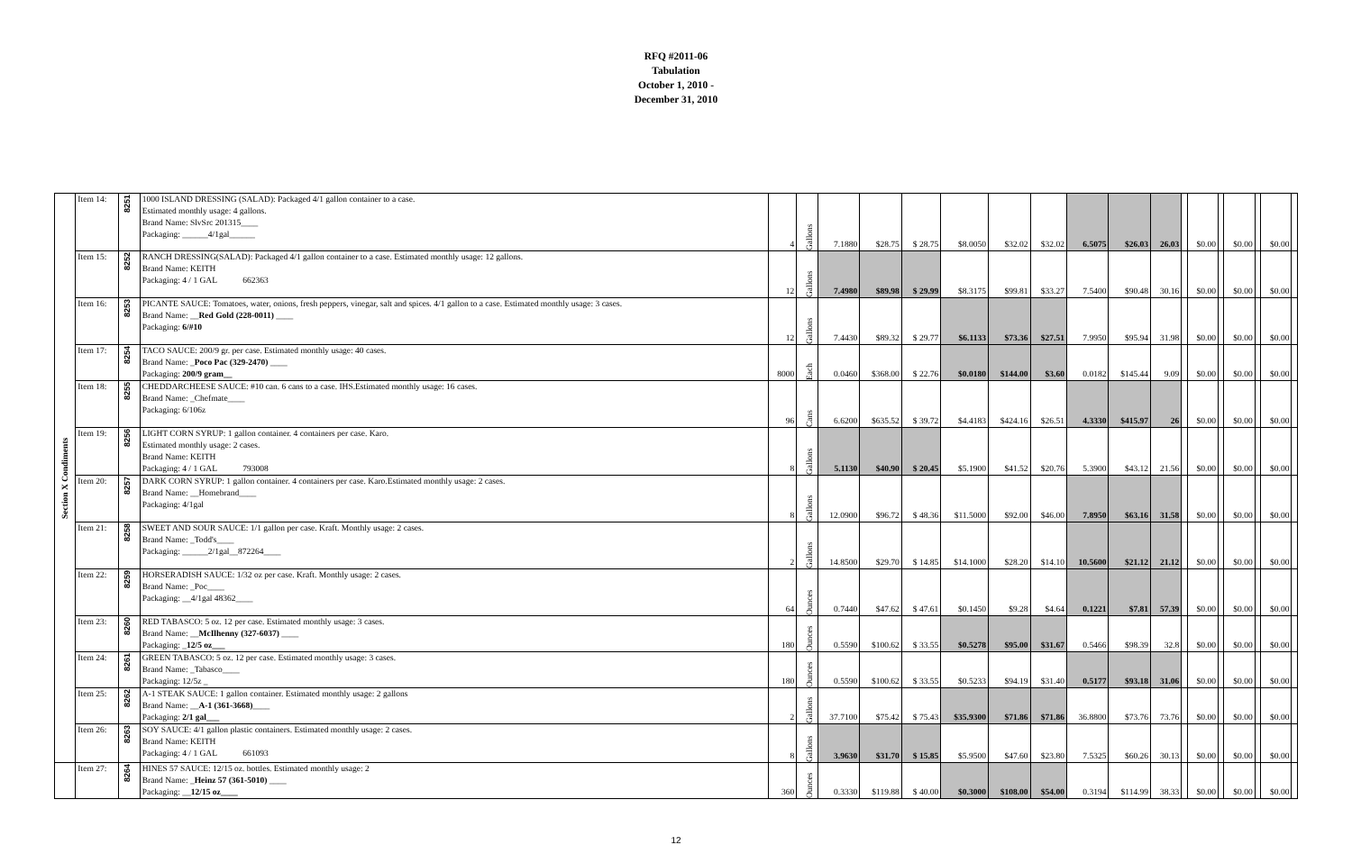RFQ #2011-06
Tabulation
October 1, 2010 -
December 31, 2010
| Section X Condiments | Item 14: | 8251 | 1000 ISLAND DRESSING (SALAD): Packaged 4/1 gallon container to a case. Estimated monthly usage: 4 gallons. Brand Name: SlvSrc 201315____ Packaging: ______4/1gal______ | 4 | Gallons | 7.1880 | $28.75 | $ 28.75 | $8.0050 | $32.02 | $32.02 | 6.5075 | $26.03 | 26.03 | | $0.00 | | $0.00 | | $0.00 | |
| | Item 15: | 8252 | RANCH DRESSING(SALAD): Packaged 4/1 gallon container to a case. Estimated monthly usage: 12 gallons. Brand Name: KEITH Packaging: 4 / 1 GAL 662363 | 12 | Gallons | 7.4980 | $89.98 | $ 29.99 | $8.3175 | $99.81 | $33.27 | 7.5400 | $90.48 | 30.16 | | $0.00 | | $0.00 | | $0.00 | |
| | Item 16: | 8253 | PICANTE SAUCE: Tomatoes, water, onions, fresh peppers, vinegar, salt and spices. 4/1 gallon to a case. Estimated monthly usage: 3 cases. Brand Name: __ Red Gold (228-0011) ____ Packaging: 6/#10 | 12 | Gallons | 7.4430 | $89.32 | $ 29.77 | $6.1133 | $73.36 | $27.51 | 7.9950 | $95.94 | 31.98 | | $0.00 | | $0.00 | | $0.00 | |
| | Item 17: | 8254 | TACO SAUCE: 200/9 gr. per case. Estimated monthly usage: 40 cases. Brand Name: _ Poco Pac (329-2470) ____ Packaging: 200/9 gram__ | 8000 | Each | 0.0460 | $368.00 | $ 22.76 | $0.0180 | $144.00 | $3.60 | 0.0182 | $145.44 | 9.09 | | $0.00 | | $0.00 | | $0.00 | |
| | Item 18: | 8255 | CHEDDARCHEESE SAUCE: #10 can. 6 cans to a case. IHS.Estimated monthly usage: 16 cases. Brand Name: _Chefmate____ Packaging: 6/106z | 96 | Cans | 6.6200 | $635.52 | $ 39.72 | $4.4183 | $424.16 | $26.51 | 4.3330 | $415.97 | 26 | | $0.00 | | $0.00 | | $0.00 | |
| | Item 19: | 8256 | LIGHT CORN SYRUP: 1 gallon container. 4 containers per case. Karo. Estimated monthly usage: 2 cases. Brand Name: KEITH Packaging: 4 / 1 GAL 793008 | 8 | Gallons | 5.1130 | $40.90 | $ 20.45 | $5.1900 | $41.52 | $20.76 | 5.3900 | $43.12 | 21.56 | | $0.00 | | $0.00 | | $0.00 | |
| | Item 20: | 8257 | DARK CORN SYRUP: 1 gallon container. 4 containers per case. Karo.Estimated monthly usage: 2 cases. Brand Name: __Homebrand____ Packaging: 4/1gal | 8 | Gallons | 12.0900 | $96.72 | $ 48.36 | $11.5000 | $92.00 | $46.00 | 7.8950 | $63.16 | 31.58 | | $0.00 | | $0.00 | | $0.00 | |
| | Item 21: | 8258 | SWEET AND SOUR SAUCE: 1/1 gallon per case. Kraft. Monthly usage: 2 cases. Brand Name: _Todd's____ Packaging: ______2/1gal__872264____ | 2 | Gallons | 14.8500 | $29.70 | $ 14.85 | $14.1000 | $28.20 | $14.10 | 10.5600 | $21.12 | 21.12 | | $0.00 | | $0.00 | | $0.00 | |
| | Item 22: | 8259 | HORSERADISH SAUCE: 1/32 oz per case. Kraft. Monthly usage: 2 cases. Brand Name: _Poc____ Packaging: __4/1gal 48362____ | 64 | Ounces | 0.7440 | $47.62 | $ 47.61 | $0.1450 | $9.28 | $4.64 | 0.1221 | $7.81 | 57.39 | | $0.00 | | $0.00 | | $0.00 | |
| | Item 23: | 8260 | RED TABASCO: 5 oz. 12 per case. Estimated monthly usage: 3 cases. Brand Name: __ McIlhenny (327-6037) ____ Packaging: _ 12/5 oz___ | 180 | Ounces | 0.5590 | $100.62 | $ 33.55 | $0.5278 | $95.00 | $31.67 | 0.5466 | $98.39 | 32.8 | | $0.00 | | $0.00 | | $0.00 | |
| | Item 24: | 8261 | GREEN TABASCO: 5 oz. 12 per case. Estimated monthly usage: 3 cases. Brand Name: _Tabasco____ Packaging: 12/5z _ | 180 | Ounces | 0.5590 | $100.62 | $ 33.55 | $0.5233 | $94.19 | $31.40 | 0.5177 | $93.18 | 31.06 | | $0.00 | | $0.00 | | $0.00 | |
| | Item 25: | 8262 | A-1 STEAK SAUCE: 1 gallon container. Estimated monthly usage: 2 gallons Brand Name: __ A-1 (361-3668) ____ Packaging: 2/1 gal___ | 2 | Gallons | 37.7100 | $75.42 | $ 75.43 | $35.9300 | $71.86 | $71.86 | 36.8800 | $73.76 | 73.76 | | $0.00 | | $0.00 | | $0.00 | |
| | Item 26: | 8263 | SOY SAUCE: 4/1 gallon plastic containers. Estimated monthly usage: 2 cases. Brand Name: KEITH Packaging: 4 / 1 GAL 661093 | 8 | Gallons | 3.9630 | $31.70 | $ 15.85 | $5.9500 | $47.60 | $23.80 | 7.5325 | $60.26 | 30.13 | | $0.00 | | $0.00 | | $0.00 | |
| | Item 27: | 8264 | HINES 57 SAUCE: 12/15 oz. bottles. Estimated monthly usage: 2 Brand Name: _ Heinz 57 (361-5010) ____ Packaging: __ 12/15 oz____ | 360 | Ounces | 0.3330 | $119.88 | $ 40.00 | $0.3000 | $108.00 | $54.00 | 0.3194 | $114.99 | 38.33 | | $0.00 | | $0.00 | | $0.00 | |
12